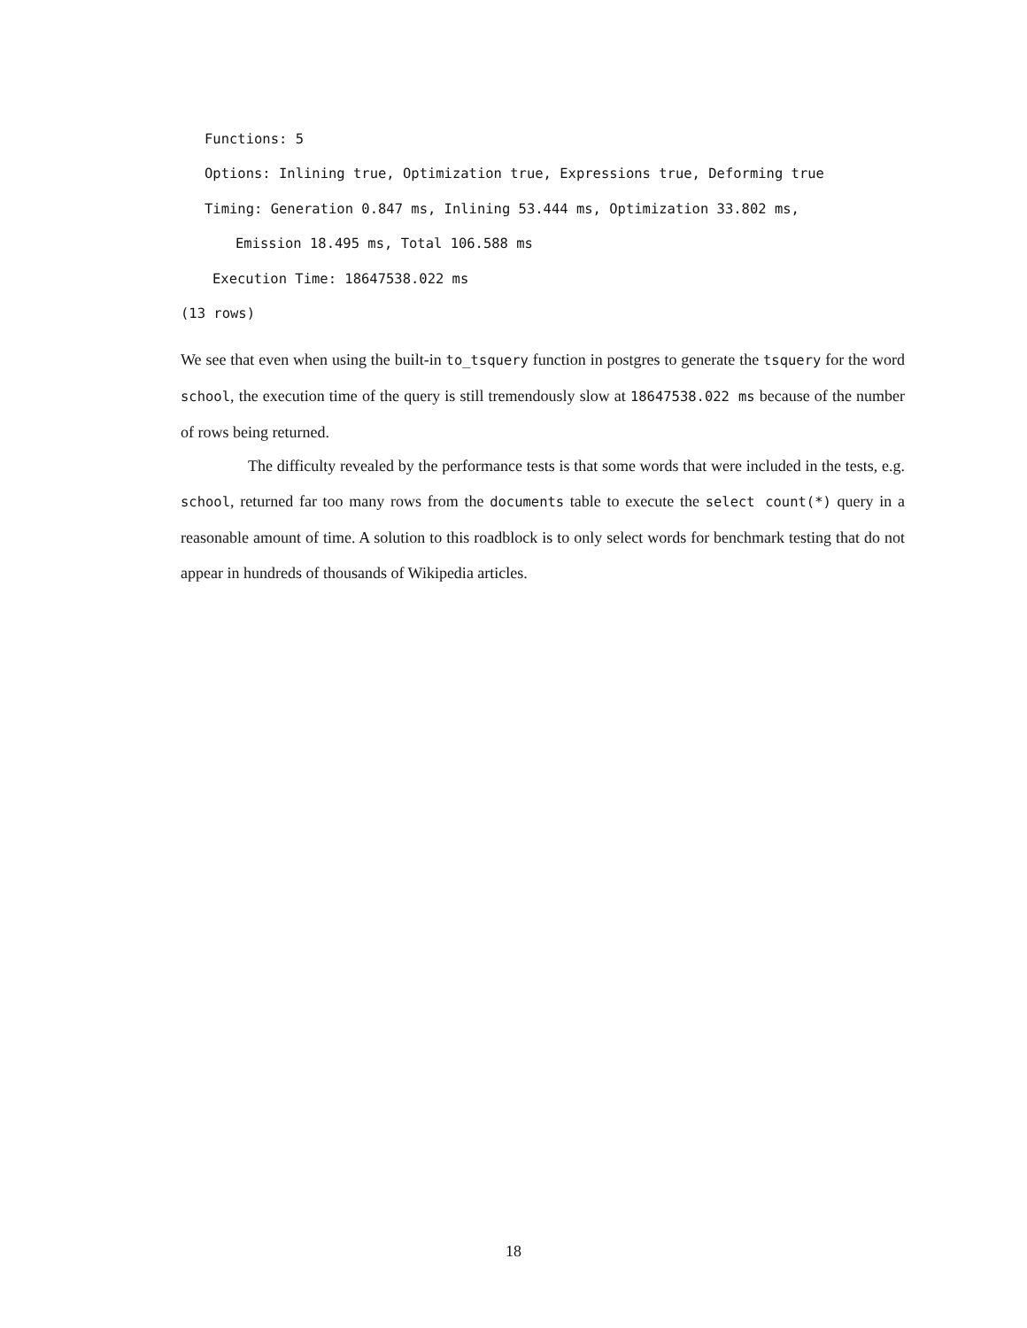Functions: 5
Options: Inlining true, Optimization true, Expressions true, Deforming true
Timing: Generation 0.847 ms, Inlining 53.444 ms, Optimization 33.802 ms,
Emission 18.495 ms, Total 106.588 ms
Execution Time: 18647538.022 ms
(13 rows)
We see that even when using the built-in to_tsquery function in postgres to generate the tsquery for the word school, the execution time of the query is still tremendously slow at 18647538.022 ms because of the number of rows being returned.
The difficulty revealed by the performance tests is that some words that were included in the tests, e.g. school, returned far too many rows from the documents table to execute the select count(*) query in a reasonable amount of time. A solution to this roadblock is to only select words for benchmark testing that do not appear in hundreds of thousands of Wikipedia articles.
18